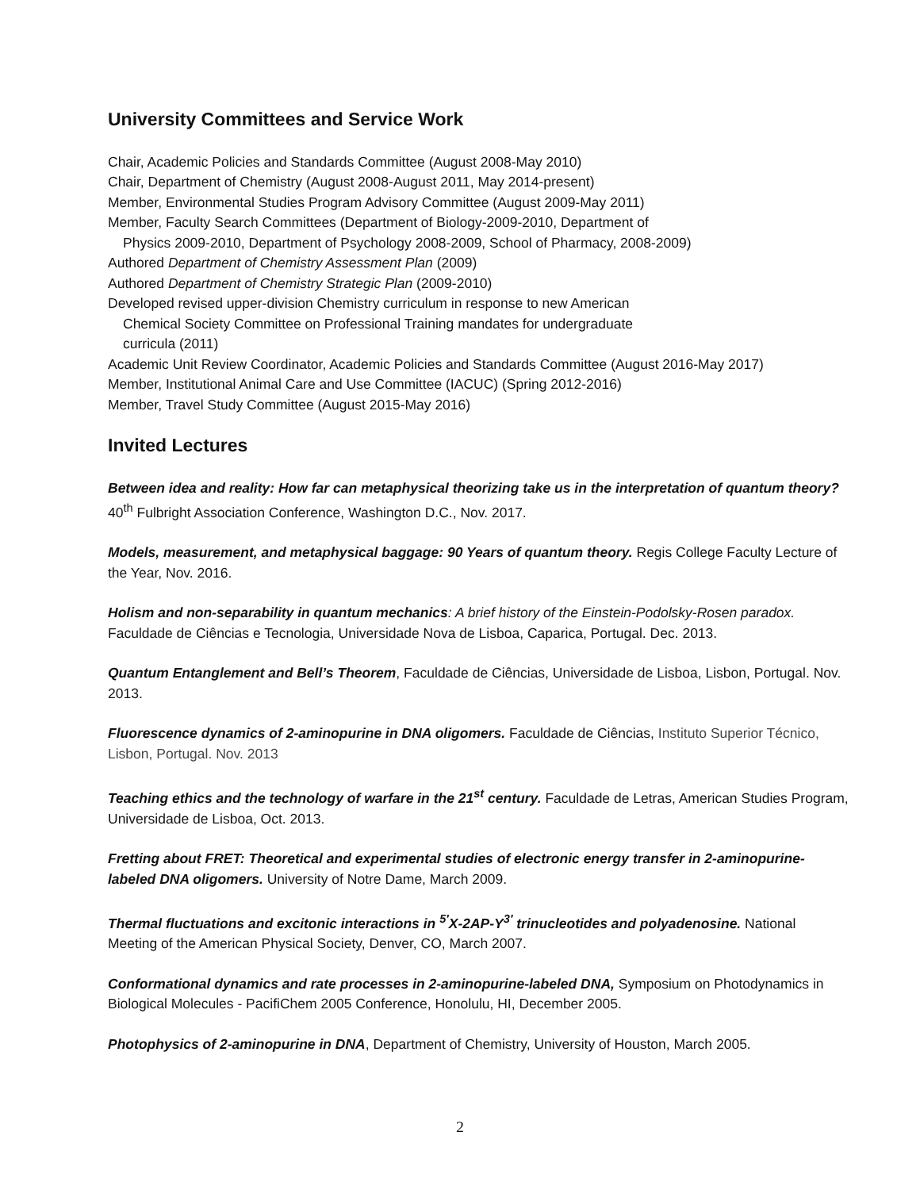University Committees and Service Work
Chair, Academic Policies and Standards Committee (August 2008-May 2010)
Chair, Department of Chemistry (August 2008-August 2011, May 2014-present)
Member, Environmental Studies Program Advisory Committee (August 2009-May 2011)
Member, Faculty Search Committees (Department of Biology-2009-2010, Department of
Physics 2009-2010, Department of Psychology 2008-2009, School of Pharmacy, 2008-2009)
Authored Department of Chemistry Assessment Plan (2009)
Authored Department of Chemistry Strategic Plan (2009-2010)
Developed revised upper-division Chemistry curriculum in response to new American
Chemical Society Committee on Professional Training mandates for undergraduate
curricula (2011)
Academic Unit Review Coordinator, Academic Policies and Standards Committee (August 2016-May 2017)
Member, Institutional Animal Care and Use Committee (IACUC) (Spring 2012-2016)
Member, Travel Study Committee (August 2015-May 2016)
Invited Lectures
Between idea and reality: How far can metaphysical theorizing take us in the interpretation of quantum theory? 40<sup>th</sup> Fulbright Association Conference, Washington D.C., Nov. 2017.
Models, measurement, and metaphysical baggage: 90 Years of quantum theory. Regis College Faculty Lecture of the Year, Nov. 2016.
Holism and non-separability in quantum mechanics: A brief history of the Einstein-Podolsky-Rosen paradox. Faculdade de Ciências e Tecnologia, Universidade Nova de Lisboa, Caparica, Portugal. Dec. 2013.
Quantum Entanglement and Bell’s Theorem, Faculdade de Ciências, Universidade de Lisboa, Lisbon, Portugal. Nov. 2013.
Fluorescence dynamics of 2-aminopurine in DNA oligomers. Faculdade de Ciências, Instituto Superior Técnico, Lisbon, Portugal. Nov. 2013
Teaching ethics and the technology of warfare in the 21<sup>st</sup> century. Faculdade de Letras, American Studies Program, Universidade de Lisboa, Oct. 2013.
Fretting about FRET: Theoretical and experimental studies of electronic energy transfer in 2-aminopurine-labeled DNA oligomers. University of Notre Dame, March 2009.
Thermal fluctuations and excitonic interactions in <sup>5′</sup>X-2AP-Y<sup>3′</sup> trinucleotides and polyadenosine. National Meeting of the American Physical Society, Denver, CO, March 2007.
Conformational dynamics and rate processes in 2-aminopurine-labeled DNA, Symposium on Photodynamics in Biological Molecules - PacifiChem 2005 Conference, Honolulu, HI, December 2005.
Photophysics of 2-aminopurine in DNA, Department of Chemistry, University of Houston, March 2005.
2